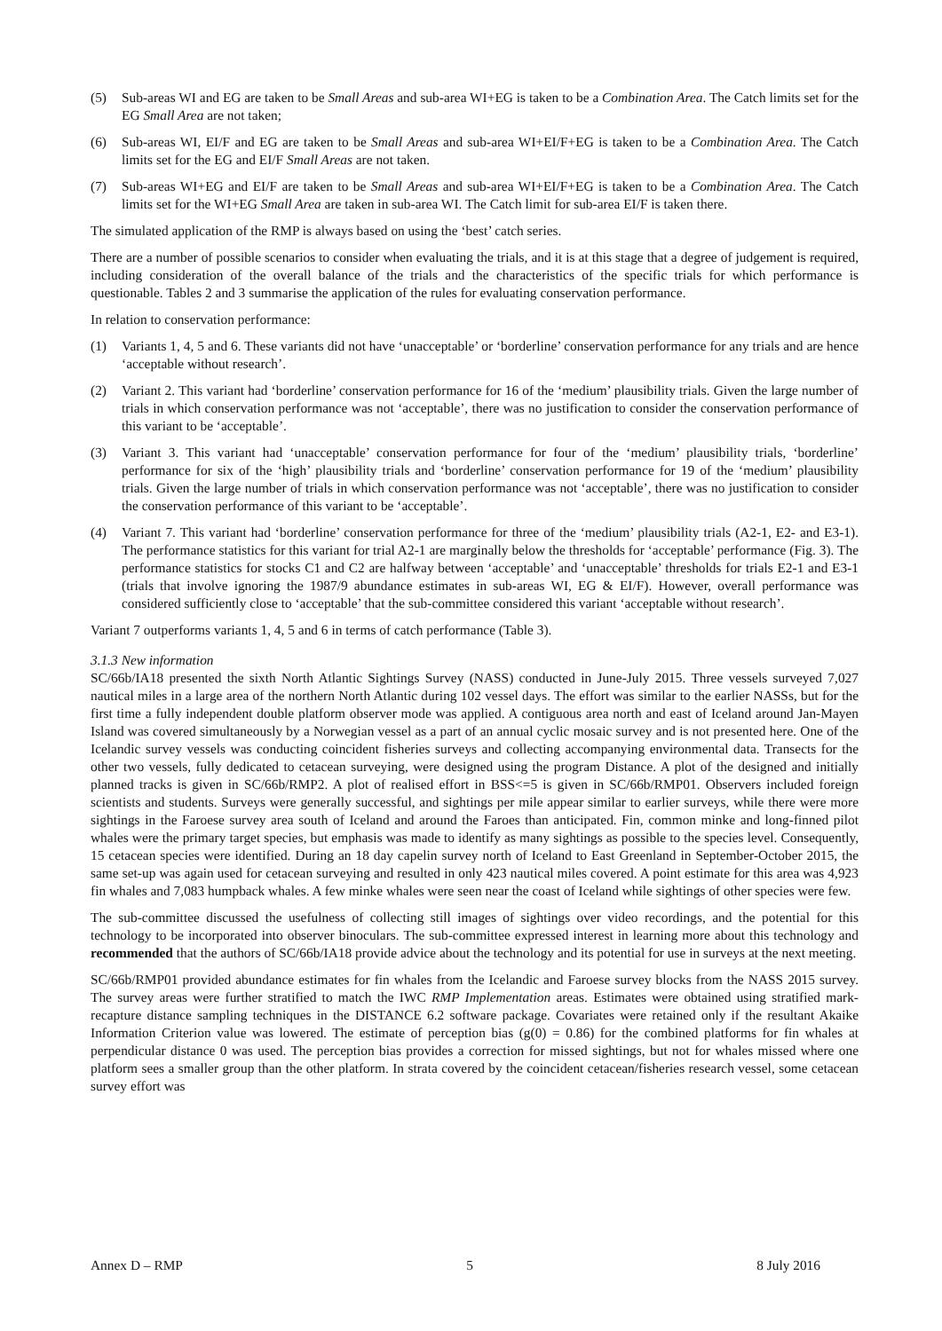(5) Sub-areas WI and EG are taken to be Small Areas and sub-area WI+EG is taken to be a Combination Area. The Catch limits set for the EG Small Area are not taken;
(6) Sub-areas WI, EI/F and EG are taken to be Small Areas and sub-area WI+EI/F+EG is taken to be a Combination Area. The Catch limits set for the EG and EI/F Small Areas are not taken.
(7) Sub-areas WI+EG and EI/F are taken to be Small Areas and sub-area WI+EI/F+EG is taken to be a Combination Area. The Catch limits set for the WI+EG Small Area are taken in sub-area WI. The Catch limit for sub-area EI/F is taken there.
The simulated application of the RMP is always based on using the ‘best’ catch series.
There are a number of possible scenarios to consider when evaluating the trials, and it is at this stage that a degree of judgement is required, including consideration of the overall balance of the trials and the characteristics of the specific trials for which performance is questionable. Tables 2 and 3 summarise the application of the rules for evaluating conservation performance.
In relation to conservation performance:
(1) Variants 1, 4, 5 and 6. These variants did not have ‘unacceptable’ or ‘borderline’ conservation performance for any trials and are hence ‘acceptable without research’.
(2) Variant 2. This variant had ‘borderline’ conservation performance for 16 of the ‘medium’ plausibility trials. Given the large number of trials in which conservation performance was not ‘acceptable’, there was no justification to consider the conservation performance of this variant to be ‘acceptable’.
(3) Variant 3. This variant had ‘unacceptable’ conservation performance for four of the ‘medium’ plausibility trials, ‘borderline’ performance for six of the ‘high’ plausibility trials and ‘borderline’ conservation performance for 19 of the ‘medium’ plausibility trials. Given the large number of trials in which conservation performance was not ‘acceptable’, there was no justification to consider the conservation performance of this variant to be ‘acceptable’.
(4) Variant 7. This variant had ‘borderline’ conservation performance for three of the ‘medium’ plausibility trials (A2-1, E2- and E3-1). The performance statistics for this variant for trial A2-1 are marginally below the thresholds for ‘acceptable’ performance (Fig. 3). The performance statistics for stocks C1 and C2 are halfway between ‘acceptable’ and ‘unacceptable’ thresholds for trials E2-1 and E3-1 (trials that involve ignoring the 1987/9 abundance estimates in sub-areas WI, EG & EI/F). However, overall performance was considered sufficiently close to ‘acceptable’ that the sub-committee considered this variant ‘acceptable without research’.
Variant 7 outperforms variants 1, 4, 5 and 6 in terms of catch performance (Table 3).
3.1.3 New information
SC/66b/IA18 presented the sixth North Atlantic Sightings Survey (NASS) conducted in June-July 2015. Three vessels surveyed 7,027 nautical miles in a large area of the northern North Atlantic during 102 vessel days. The effort was similar to the earlier NASSs, but for the first time a fully independent double platform observer mode was applied. A contiguous area north and east of Iceland around Jan-Mayen Island was covered simultaneously by a Norwegian vessel as a part of an annual cyclic mosaic survey and is not presented here. One of the Icelandic survey vessels was conducting coincident fisheries surveys and collecting accompanying environmental data. Transects for the other two vessels, fully dedicated to cetacean surveying, were designed using the program Distance. A plot of the designed and initially planned tracks is given in SC/66b/RMP2. A plot of realised effort in BSS<=5 is given in SC/66b/RMP01. Observers included foreign scientists and students. Surveys were generally successful, and sightings per mile appear similar to earlier surveys, while there were more sightings in the Faroese survey area south of Iceland and around the Faroes than anticipated. Fin, common minke and long-finned pilot whales were the primary target species, but emphasis was made to identify as many sightings as possible to the species level. Consequently, 15 cetacean species were identified. During an 18 day capelin survey north of Iceland to East Greenland in September-October 2015, the same set-up was again used for cetacean surveying and resulted in only 423 nautical miles covered. A point estimate for this area was 4,923 fin whales and 7,083 humpback whales. A few minke whales were seen near the coast of Iceland while sightings of other species were few.
The sub-committee discussed the usefulness of collecting still images of sightings over video recordings, and the potential for this technology to be incorporated into observer binoculars. The sub-committee expressed interest in learning more about this technology and recommended that the authors of SC/66b/IA18 provide advice about the technology and its potential for use in surveys at the next meeting.
SC/66b/RMP01 provided abundance estimates for fin whales from the Icelandic and Faroese survey blocks from the NASS 2015 survey. The survey areas were further stratified to match the IWC RMP Implementation areas. Estimates were obtained using stratified mark-recapture distance sampling techniques in the DISTANCE 6.2 software package. Covariates were retained only if the resultant Akaike Information Criterion value was lowered. The estimate of perception bias (g(0) = 0.86) for the combined platforms for fin whales at perpendicular distance 0 was used. The perception bias provides a correction for missed sightings, but not for whales missed where one platform sees a smaller group than the other platform. In strata covered by the coincident cetacean/fisheries research vessel, some cetacean survey effort was
Annex D – RMP 5 8 July 2016